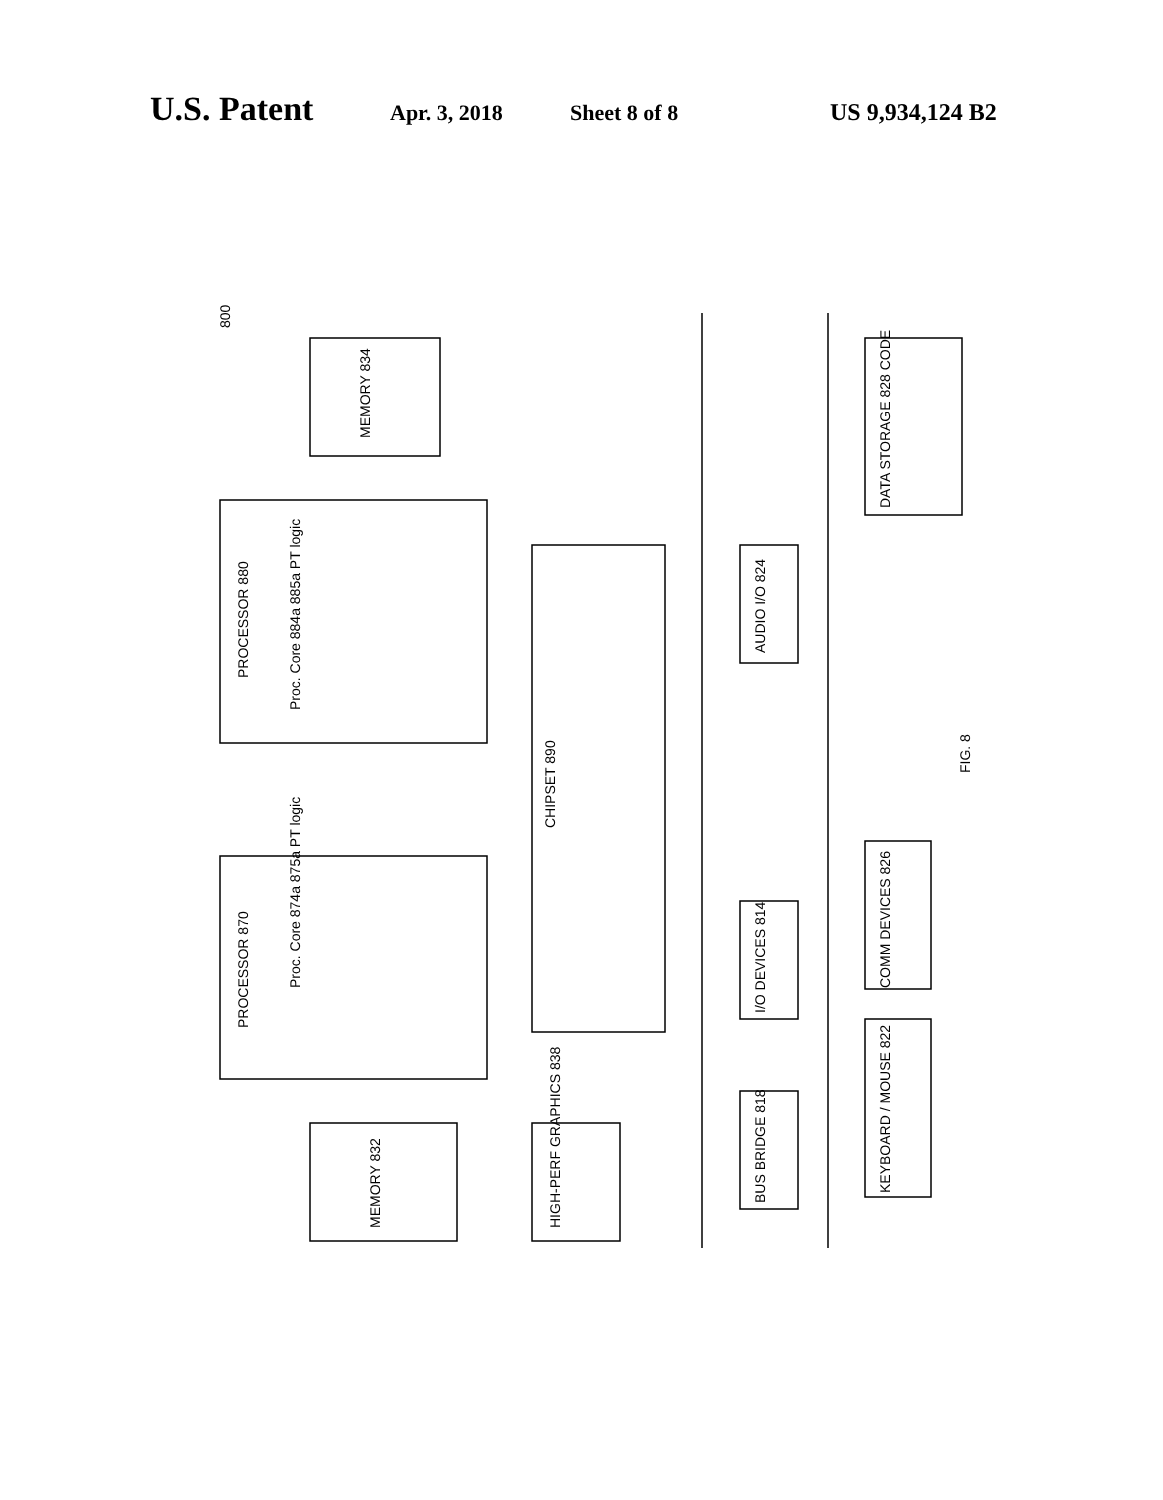U.S. Patent Apr. 3, 2018 Sheet 8 of 8 US 9,934,124 B2
MEMORY 834
PROCESSOR 880
PROCESSOR 870
Proc. Core 884a 885a PT logic
Proc. Core 874a 875a PT logic
CHIPSET 890
MEMORY 832
HIGH-PERF GRAPHICS 838
BUS BRIDGE 818
I/O DEVICES 814
AUDIO I/O 824
KEYBOARD / MOUSE 822
COMM DEVICES 826
DATA STORAGE 828 CODE
800
FIG. 8